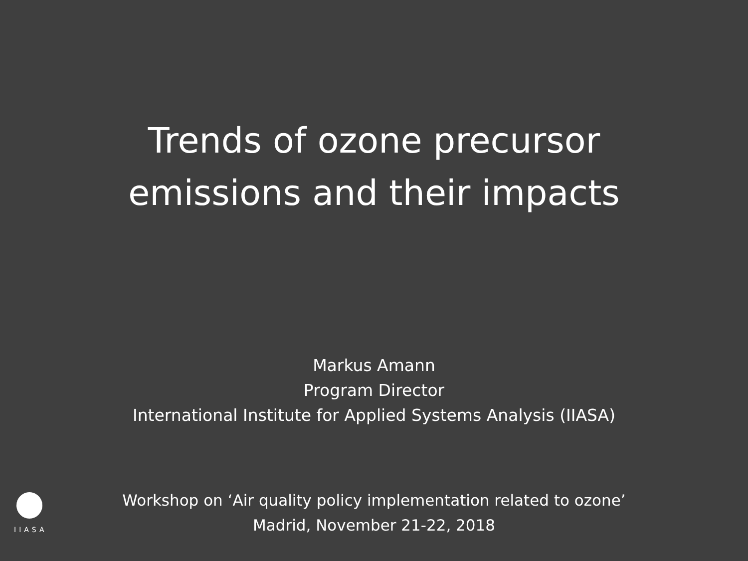Trends of ozone precursor
emissions and their impacts
Markus Amann
Program Director
International Institute for Applied Systems Analysis (IIASA)
IIASA
Workshop on ‘Air quality policy implementation related to ozone’
Madrid, November 21-22, 2018